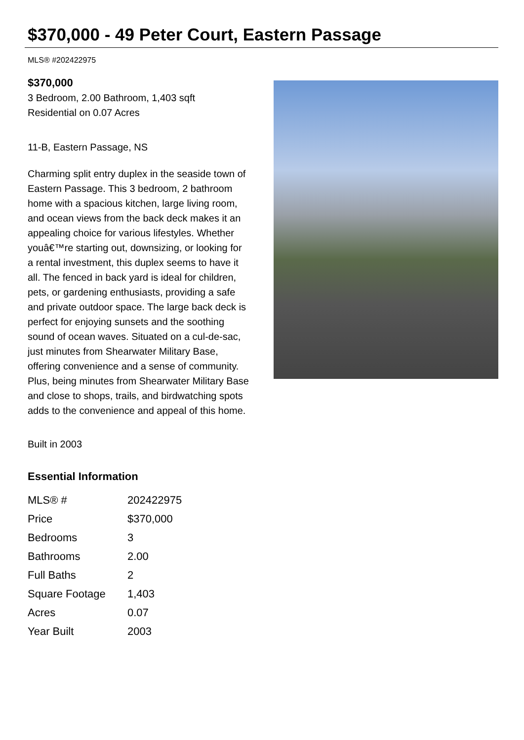$370,000 - 49 Peter Court, Eastern Passage
MLS® #202422975
$370,000
3 Bedroom, 2.00 Bathroom, 1,403 sqft
Residential on 0.07 Acres
11-B, Eastern Passage, NS
Charming split entry duplex in the seaside town of Eastern Passage. This 3 bedroom, 2 bathroom home with a spacious kitchen, large living room, and ocean views from the back deck makes it an appealing choice for various lifestyles. Whether youâ€™re starting out, downsizing, or looking for a rental investment, this duplex seems to have it all. The fenced in back yard is ideal for children, pets, or gardening enthusiasts, providing a safe and private outdoor space. The large back deck is perfect for enjoying sunsets and the soothing sound of ocean waves. Situated on a cul-de-sac, just minutes from Shearwater Military Base, offering convenience and a sense of community. Plus, being minutes from Shearwater Military Base and close to shops, trails, and birdwatching spots adds to the convenience and appeal of this home.
Built in 2003
Essential Information
| MLS® # | 202422975 |
| Price | $370,000 |
| Bedrooms | 3 |
| Bathrooms | 2.00 |
| Full Baths | 2 |
| Square Footage | 1,403 |
| Acres | 0.07 |
| Year Built | 2003 |